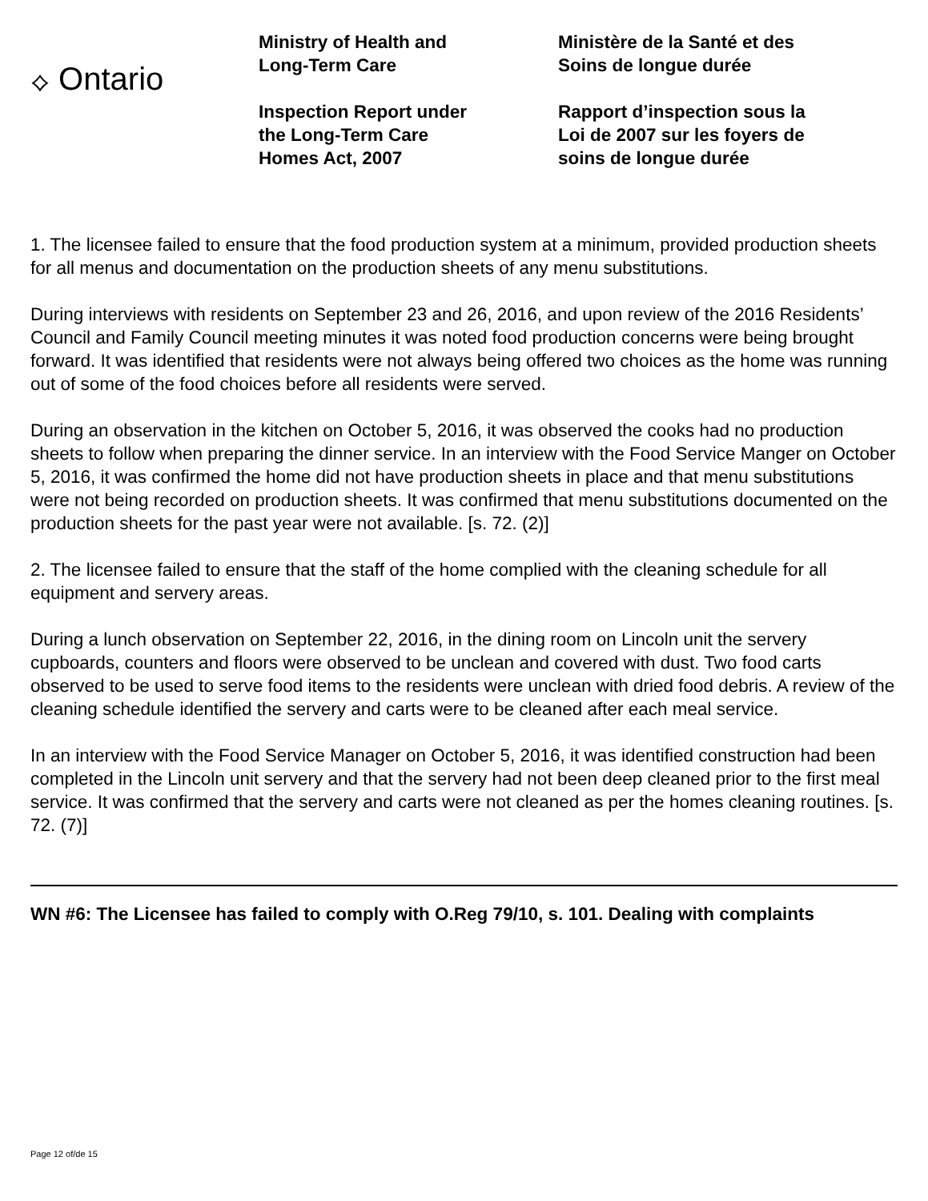⟡ Ontario
Ministry of Health and
Long-Term Care
Inspection Report under
the Long-Term Care
Homes Act, 2007
Ministère de la Santé et des
Soins de longue durée
Rapport d’inspection sous la
Loi de 2007 sur les foyers de
soins de longue durée
1. The licensee failed to ensure that the food production system at a minimum, provided production sheets for all menus and documentation on the production sheets of any menu substitutions.
During interviews with residents on September 23 and 26, 2016, and upon review of the 2016 Residents’ Council and Family Council meeting minutes it was noted food production concerns were being brought forward. It was identified that residents were not always being offered two choices as the home was running out of some of the food choices before all residents were served.
During an observation in the kitchen on October 5, 2016, it was observed the cooks had no production sheets to follow when preparing the dinner service. In an interview with the Food Service Manger on October 5, 2016, it was confirmed the home did not have production sheets in place and that menu substitutions were not being recorded on production sheets. It was confirmed that menu substitutions documented on the production sheets for the past year were not available. [s. 72. (2)]
2. The licensee failed to ensure that the staff of the home complied with the cleaning schedule for all equipment and servery areas.
During a lunch observation on September 22, 2016, in the dining room on Lincoln unit the servery cupboards, counters and floors were observed to be unclean and covered with dust. Two food carts observed to be used to serve food items to the residents were unclean with dried food debris. A review of the cleaning schedule identified the servery and carts were to be cleaned after each meal service.
In an interview with the Food Service Manager on October 5, 2016, it was identified construction had been completed in the Lincoln unit servery and that the servery had not been deep cleaned prior to the first meal service. It was confirmed that the servery and carts were not cleaned as per the homes cleaning routines. [s. 72. (7)]
WN #6: The Licensee has failed to comply with O.Reg 79/10, s. 101. Dealing with complaints
Page 12 of/de 15